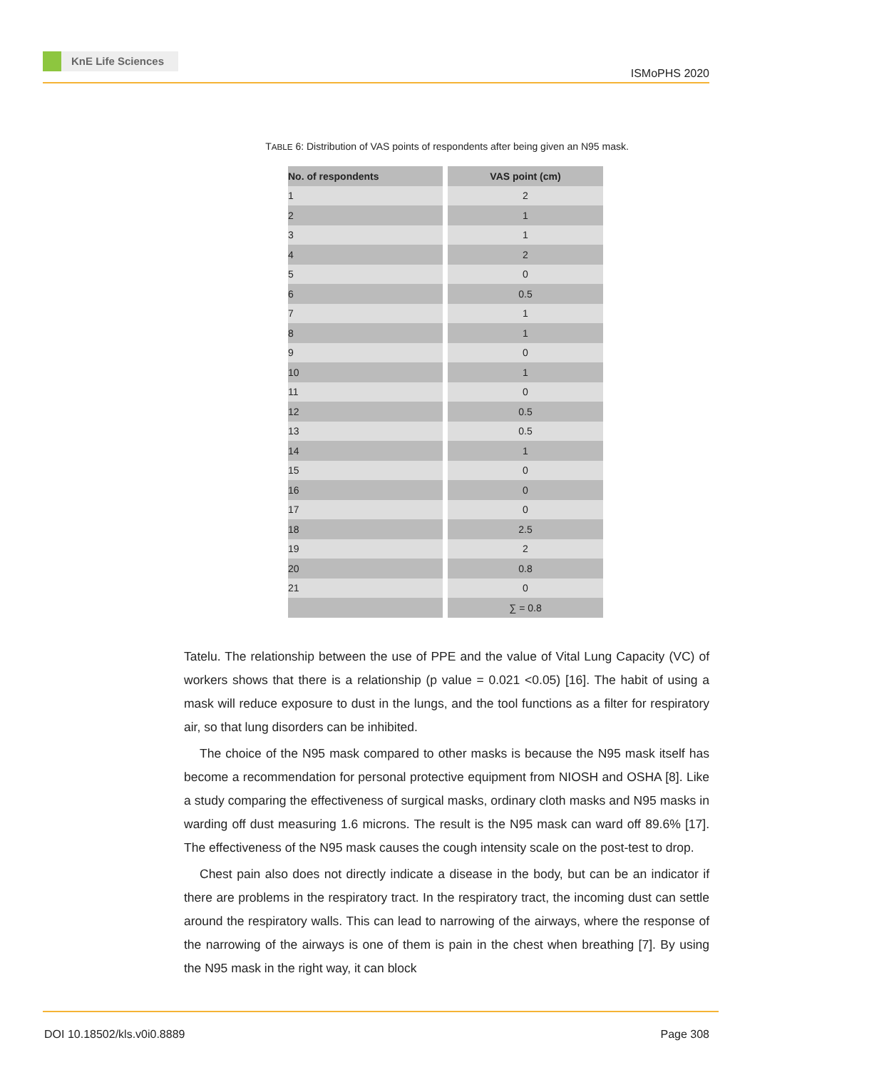KnE Life Sciences
ISMoPHS 2020
TABLE 6: Distribution of VAS points of respondents after being given an N95 mask.
| No. of respondents | VAS point (cm) |
| --- | --- |
| 1 | 2 |
| 2 | 1 |
| 3 | 1 |
| 4 | 2 |
| 5 | 0 |
| 6 | 0.5 |
| 7 | 1 |
| 8 | 1 |
| 9 | 0 |
| 10 | 1 |
| 11 | 0 |
| 12 | 0.5 |
| 13 | 0.5 |
| 14 | 1 |
| 15 | 0 |
| 16 | 0 |
| 17 | 0 |
| 18 | 2.5 |
| 19 | 2 |
| 20 | 0.8 |
| 21 | 0 |
| | ∑ = 0.8 |
Tatelu. The relationship between the use of PPE and the value of Vital Lung Capacity (VC) of workers shows that there is a relationship (p value = 0.021 <0.05) [16]. The habit of using a mask will reduce exposure to dust in the lungs, and the tool functions as a filter for respiratory air, so that lung disorders can be inhibited.
The choice of the N95 mask compared to other masks is because the N95 mask itself has become a recommendation for personal protective equipment from NIOSH and OSHA [8]. Like a study comparing the effectiveness of surgical masks, ordinary cloth masks and N95 masks in warding off dust measuring 1.6 microns. The result is the N95 mask can ward off 89.6% [17]. The effectiveness of the N95 mask causes the cough intensity scale on the post-test to drop.
Chest pain also does not directly indicate a disease in the body, but can be an indicator if there are problems in the respiratory tract. In the respiratory tract, the incoming dust can settle around the respiratory walls. This can lead to narrowing of the airways, where the response of the narrowing of the airways is one of them is pain in the chest when breathing [7]. By using the N95 mask in the right way, it can block
DOI 10.18502/kls.v0i0.8889 Page 308